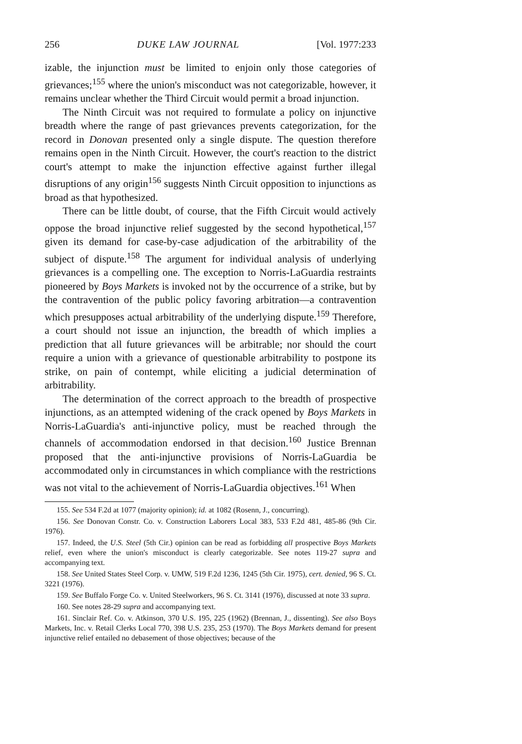256 DUKE LAW JOURNAL [Vol. 1977:233
izable, the injunction must be limited to enjoin only those categories of grievances;<sup>155</sup> where the union's misconduct was not categorizable, however, it remains unclear whether the Third Circuit would permit a broad injunction.
The Ninth Circuit was not required to formulate a policy on injunctive breadth where the range of past grievances prevents categorization, for the record in Donovan presented only a single dispute. The question therefore remains open in the Ninth Circuit. However, the court's reaction to the district court's attempt to make the injunction effective against further illegal disruptions of any origin<sup>156</sup> suggests Ninth Circuit opposition to injunctions as broad as that hypothesized.
There can be little doubt, of course, that the Fifth Circuit would actively oppose the broad injunctive relief suggested by the second hypothetical,<sup>157</sup> given its demand for case-by-case adjudication of the arbitrability of the subject of dispute.<sup>158</sup> The argument for individual analysis of underlying grievances is a compelling one. The exception to Norris-LaGuardia restraints pioneered by Boys Markets is invoked not by the occurrence of a strike, but by the contravention of the public policy favoring arbitration—a contravention which presupposes actual arbitrability of the underlying dispute.<sup>159</sup> Therefore, a court should not issue an injunction, the breadth of which implies a prediction that all future grievances will be arbitrable; nor should the court require a union with a grievance of questionable arbitrability to postpone its strike, on pain of contempt, while eliciting a judicial determination of arbitrability.
The determination of the correct approach to the breadth of prospective injunctions, as an attempted widening of the crack opened by Boys Markets in Norris-LaGuardia's anti-injunctive policy, must be reached through the channels of accommodation endorsed in that decision.<sup>160</sup> Justice Brennan proposed that the anti-injunctive provisions of Norris-LaGuardia be accommodated only in circumstances in which compliance with the restrictions was not vital to the achievement of Norris-LaGuardia objectives.<sup>161</sup> When
155. See 534 F.2d at 1077 (majority opinion); id. at 1082 (Rosenn, J., concurring).
156. See Donovan Constr. Co. v. Construction Laborers Local 383, 533 F.2d 481, 485-86 (9th Cir. 1976).
157. Indeed, the U.S. Steel (5th Cir.) opinion can be read as forbidding all prospective Boys Markets relief, even where the union's misconduct is clearly categorizable. See notes 119-27 supra and accompanying text.
158. See United States Steel Corp. v. UMW, 519 F.2d 1236, 1245 (5th Cir. 1975), cert. denied, 96 S. Ct. 3221 (1976).
159. See Buffalo Forge Co. v. United Steelworkers, 96 S. Ct. 3141 (1976), discussed at note 33 supra.
160. See notes 28-29 supra and accompanying text.
161. Sinclair Ref. Co. v. Atkinson, 370 U.S. 195, 225 (1962) (Brennan, J., dissenting). See also Boys Markets, Inc. v. Retail Clerks Local 770, 398 U.S. 235, 253 (1970). The Boys Markets demand for present injunctive relief entailed no debasement of those objectives; because of the